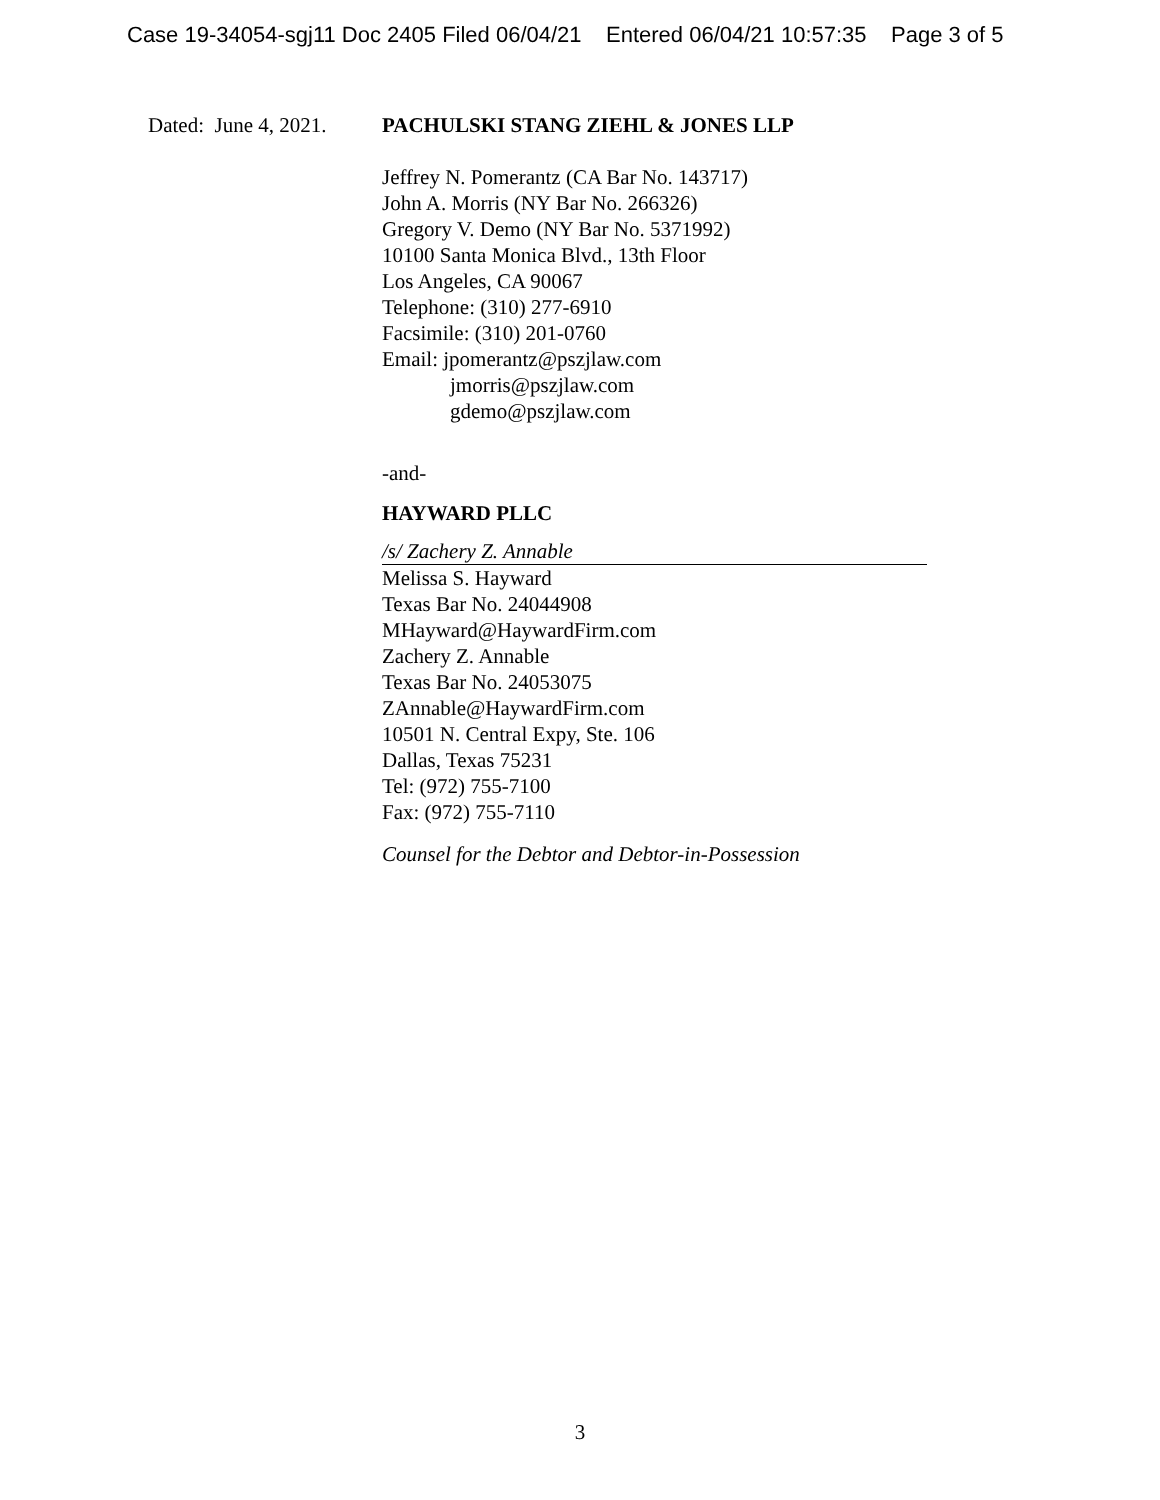Case 19-34054-sgj11 Doc 2405 Filed 06/04/21 Entered 06/04/21 10:57:35 Page 3 of 5
Dated: June 4, 2021. PACHULSKI STANG ZIEHL & JONES LLP
Jeffrey N. Pomerantz (CA Bar No. 143717)
John A. Morris (NY Bar No. 266326)
Gregory V. Demo (NY Bar No. 5371992)
10100 Santa Monica Blvd., 13th Floor
Los Angeles, CA 90067
Telephone: (310) 277-6910
Facsimile: (310) 201-0760
Email: jpomerantz@pszjlaw.com
jmorris@pszjlaw.com
gdemo@pszjlaw.com
-and-
HAYWARD PLLC
/s/ Zachery Z. Annable
Melissa S. Hayward
Texas Bar No. 24044908
MHayward@HaywardFirm.com
Zachery Z. Annable
Texas Bar No. 24053075
ZAnnable@HaywardFirm.com
10501 N. Central Expy, Ste. 106
Dallas, Texas 75231
Tel: (972) 755-7100
Fax: (972) 755-7110
Counsel for the Debtor and Debtor-in-Possession
3